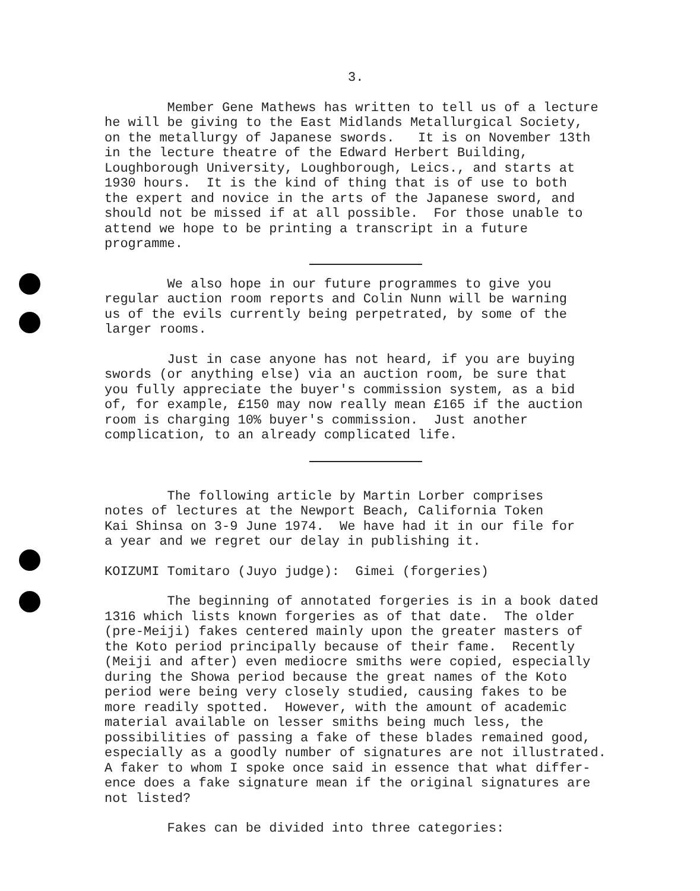3.
Member Gene Mathews has written to tell us of a lecture he will be giving to the East Midlands Metallurgical Society, on the metallurgy of Japanese swords. It is on November 13th in the lecture theatre of the Edward Herbert Building, Loughborough University, Loughborough, Leics., and starts at 1930 hours. It is the kind of thing that is of use to both the expert and novice in the arts of the Japanese sword, and should not be missed if at all possible. For those unable to attend we hope to be printing a transcript in a future programme.
We also hope in our future programmes to give you regular auction room reports and Colin Nunn will be warning us of the evils currently being perpetrated, by some of the larger rooms.
Just in case anyone has not heard, if you are buying swords (or anything else) via an auction room, be sure that you fully appreciate the buyer's commission system, as a bid of, for example, £150 may now really mean £165 if the auction room is charging 10% buyer's commission. Just another complication, to an already complicated life.
The following article by Martin Lorber comprises notes of lectures at the Newport Beach, California Token Kai Shinsa on 3-9 June 1974. We have had it in our file for a year and we regret our delay in publishing it.
KOIZUMI Tomitaro (Juyo judge): Gimei (forgeries)
The beginning of annotated forgeries is in a book dated 1316 which lists known forgeries as of that date. The older (pre-Meiji) fakes centered mainly upon the greater masters of the Koto period principally because of their fame. Recently (Meiji and after) even mediocre smiths were copied, especially during the Showa period because the great names of the Koto period were being very closely studied, causing fakes to be more readily spotted. However, with the amount of academic material available on lesser smiths being much less, the possibilities of passing a fake of these blades remained good, especially as a goodly number of signatures are not illustrated. A faker to whom I spoke once said in essence that what differ- ence does a fake signature mean if the original signatures are not listed?
Fakes can be divided into three categories: